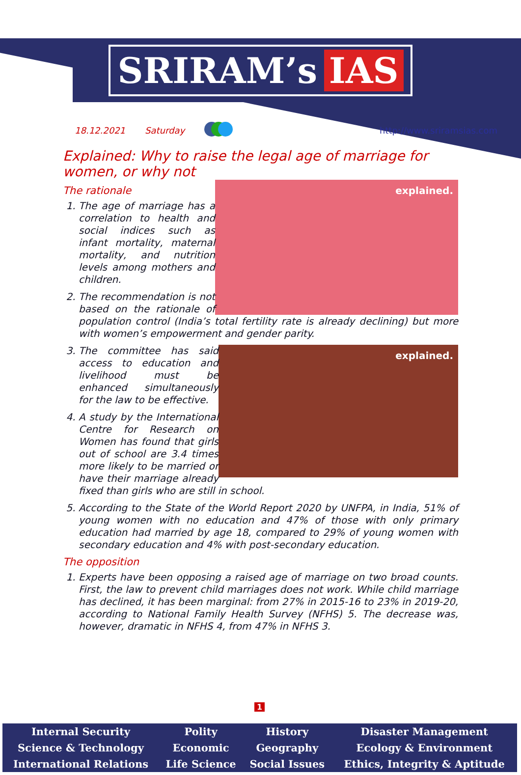SRIRAM’s IAS
18.12.2021 Saturday http://www.sriramsias.com
Explained: Why to raise the legal age of marriage for women, or why not
explained.
The rationale
1. The age of marriage has a correlation to health and social indices such as infant mortality, maternal mortality, and nutrition levels among mothers and children.
2. The recommendation is not based on the rationale of population control (India’s total fertility rate is already declining) but more with women’s empowerment and gender parity.
explained.
3. The committee has said access to education and livelihood must be enhanced simultaneously for the law to be effective.
4. A study by the International Centre for Research on Women has found that girls out of school are 3.4 times more likely to be married or have their marriage already fixed than girls who are still in school.
5. According to the State of the World Report 2020 by UNFPA, in India, 51% of young women with no education and 47% of those with only primary education had married by age 18, compared to 29% of young women with secondary education and 4% with post-secondary education.
The opposition
1. Experts have been opposing a raised age of marriage on two broad counts. First, the law to prevent child marriages does not work. While child marriage has declined, it has been marginal: from 27% in 2015-16 to 23% in 2019-20, according to National Family Health Survey (NFHS) 5. The decrease was, however, dramatic in NFHS 4, from 47% in NFHS 3.
1
| Internal Security | Polity | History | Disaster Management |
| Science & Technology | Economic | Geography | Ecology & Environment |
| International Relations | Life Science | Social Issues | Ethics, Integrity & Aptitude |